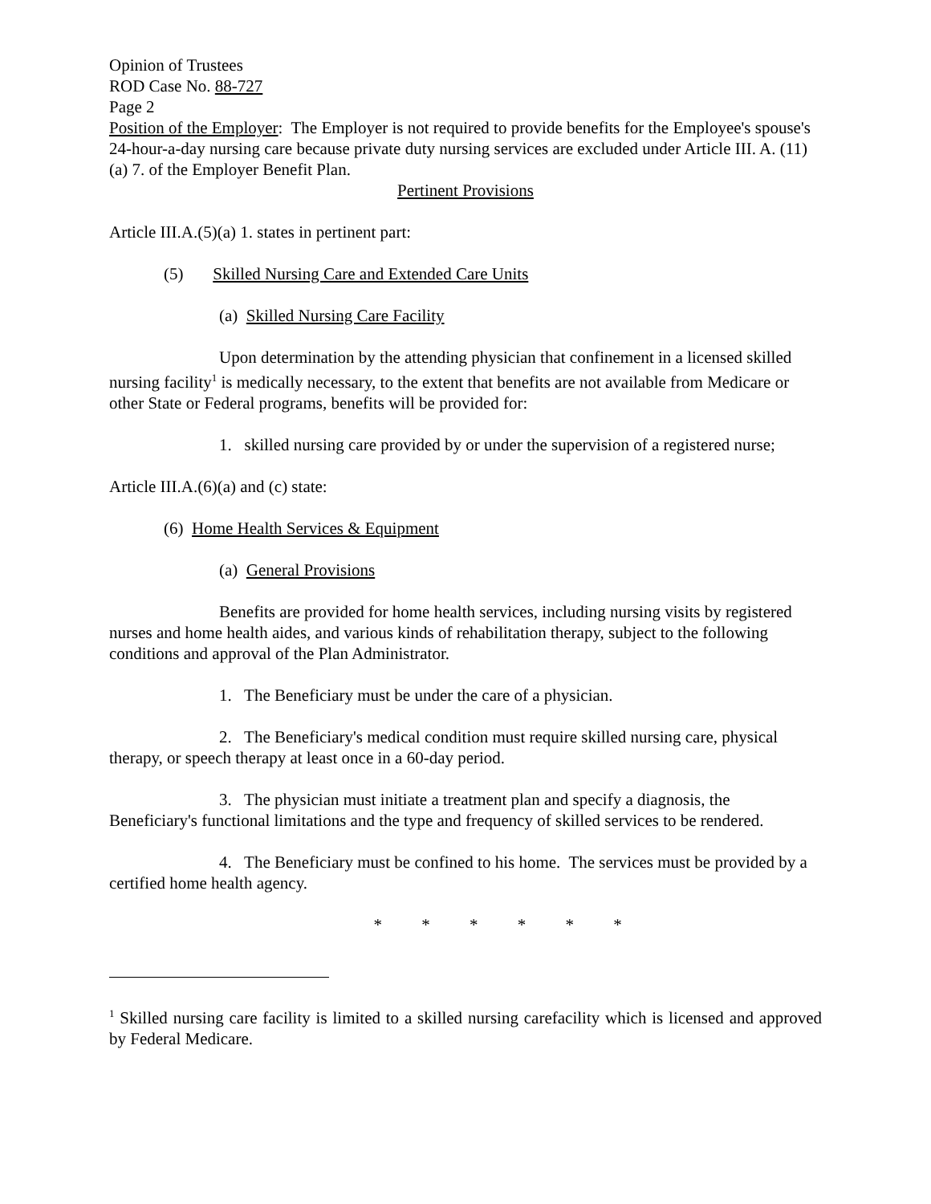Opinion of Trustees
ROD Case No. 88-727
Page 2
Position of the Employer: The Employer is not required to provide benefits for the Employee's spouse's 24-hour-a-day nursing care because private duty nursing services are excluded under Article III. A. (11)(a) 7. of the Employer Benefit Plan.
Pertinent Provisions
Article III.A.(5)(a) 1. states in pertinent part:
(5) Skilled Nursing Care and Extended Care Units
(a) Skilled Nursing Care Facility
Upon determination by the attending physician that confinement in a licensed skilled nursing facility<sup>1</sup> is medically necessary, to the extent that benefits are not available from Medicare or other State or Federal programs, benefits will be provided for:
1. skilled nursing care provided by or under the supervision of a registered nurse;
Article III.A.(6)(a) and (c) state:
(6) Home Health Services & Equipment
(a) General Provisions
Benefits are provided for home health services, including nursing visits by registered nurses and home health aides, and various kinds of rehabilitation therapy, subject to the following conditions and approval of the Plan Administrator.
1. The Beneficiary must be under the care of a physician.
2. The Beneficiary's medical condition must require skilled nursing care, physical therapy, or speech therapy at least once in a 60-day period.
3. The physician must initiate a treatment plan and specify a diagnosis, the Beneficiary's functional limitations and the type and frequency of skilled services to be rendered.
4. The Beneficiary must be confined to his home. The services must be provided by a certified home health agency.
* * * * * *
<sup>1</sup> Skilled nursing care facility is limited to a skilled nursing carefacility which is licensed and approved by Federal Medicare.